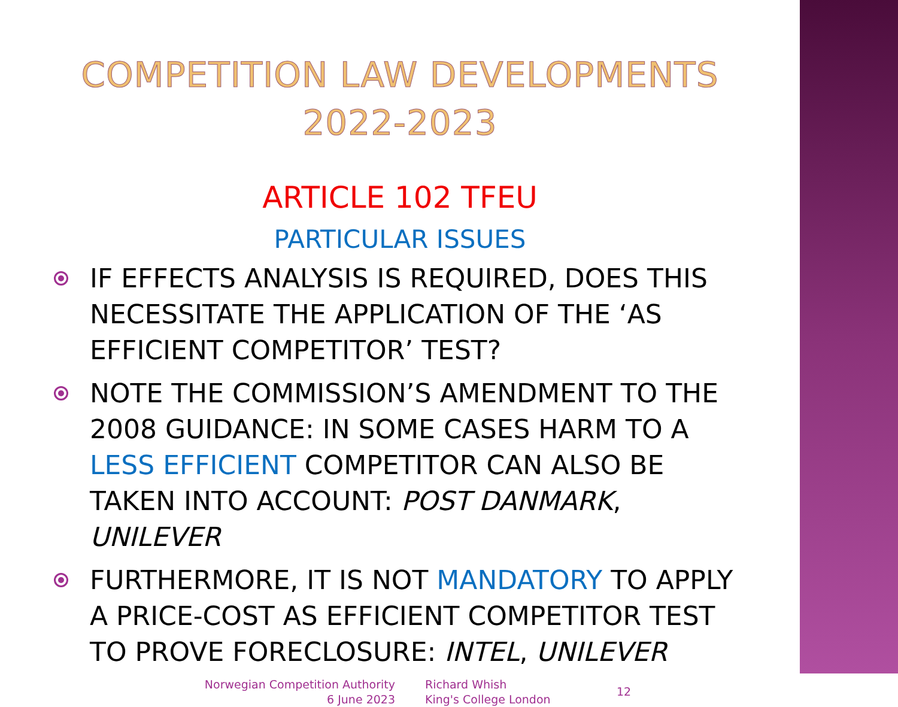COMPETITION LAW DEVELOPMENTS
2022-2023
ARTICLE 102 TFEU
PARTICULAR ISSUES
IF EFFECTS ANALYSIS IS REQUIRED, DOES THIS NECESSITATE THE APPLICATION OF THE ‘AS EFFICIENT COMPETITOR’ TEST?
NOTE THE COMMISSION’S AMENDMENT TO THE 2008 GUIDANCE: IN SOME CASES HARM TO A LESS EFFICIENT COMPETITOR CAN ALSO BE TAKEN INTO ACCOUNT: POST DANMARK, UNILEVER
FURTHERMORE, IT IS NOT MANDATORY TO APPLY A PRICE-COST AS EFFICIENT COMPETITOR TEST TO PROVE FORECLOSURE: INTEL, UNILEVER
Norwegian Competition Authority
6 June 2023
Richard Whish
King's College London
12